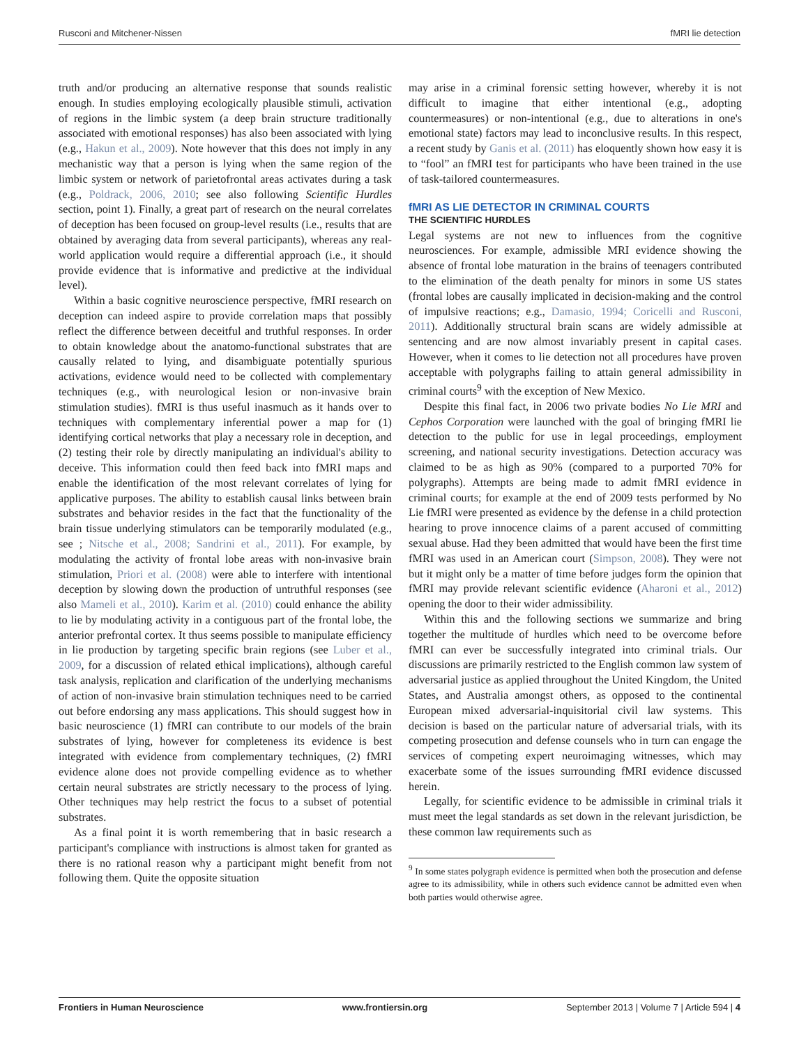Rusconi and Mitchener-Nissen fMRI lie detection
truth and/or producing an alternative response that sounds realistic enough. In studies employing ecologically plausible stimuli, activation of regions in the limbic system (a deep brain structure traditionally associated with emotional responses) has also been associated with lying (e.g., Hakun et al., 2009). Note however that this does not imply in any mechanistic way that a person is lying when the same region of the limbic system or network of parietofrontal areas activates during a task (e.g., Poldrack, 2006, 2010; see also following Scientific Hurdles section, point 1). Finally, a great part of research on the neural correlates of deception has been focused on group-level results (i.e., results that are obtained by averaging data from several participants), whereas any real-world application would require a differential approach (i.e., it should provide evidence that is informative and predictive at the individual level).
Within a basic cognitive neuroscience perspective, fMRI research on deception can indeed aspire to provide correlation maps that possibly reflect the difference between deceitful and truthful responses. In order to obtain knowledge about the anatomo-functional substrates that are causally related to lying, and disambiguate potentially spurious activations, evidence would need to be collected with complementary techniques (e.g., with neurological lesion or non-invasive brain stimulation studies). fMRI is thus useful inasmuch as it hands over to techniques with complementary inferential power a map for (1) identifying cortical networks that play a necessary role in deception, and (2) testing their role by directly manipulating an individual's ability to deceive. This information could then feed back into fMRI maps and enable the identification of the most relevant correlates of lying for applicative purposes. The ability to establish causal links between brain substrates and behavior resides in the fact that the functionality of the brain tissue underlying stimulators can be temporarily modulated (e.g., see ; Nitsche et al., 2008; Sandrini et al., 2011). For example, by modulating the activity of frontal lobe areas with non-invasive brain stimulation, Priori et al. (2008) were able to interfere with intentional deception by slowing down the production of untruthful responses (see also Mameli et al., 2010). Karim et al. (2010) could enhance the ability to lie by modulating activity in a contiguous part of the frontal lobe, the anterior prefrontal cortex. It thus seems possible to manipulate efficiency in lie production by targeting specific brain regions (see Luber et al., 2009, for a discussion of related ethical implications), although careful task analysis, replication and clarification of the underlying mechanisms of action of non-invasive brain stimulation techniques need to be carried out before endorsing any mass applications. This should suggest how in basic neuroscience (1) fMRI can contribute to our models of the brain substrates of lying, however for completeness its evidence is best integrated with evidence from complementary techniques, (2) fMRI evidence alone does not provide compelling evidence as to whether certain neural substrates are strictly necessary to the process of lying. Other techniques may help restrict the focus to a subset of potential substrates.
As a final point it is worth remembering that in basic research a participant's compliance with instructions is almost taken for granted as there is no rational reason why a participant might benefit from not following them. Quite the opposite situation
may arise in a criminal forensic setting however, whereby it is not difficult to imagine that either intentional (e.g., adopting countermeasures) or non-intentional (e.g., due to alterations in one's emotional state) factors may lead to inconclusive results. In this respect, a recent study by Ganis et al. (2011) has eloquently shown how easy it is to “fool” an fMRI test for participants who have been trained in the use of task-tailored countermeasures.
fMRI AS LIE DETECTOR IN CRIMINAL COURTS
THE SCIENTIFIC HURDLES
Legal systems are not new to influences from the cognitive neurosciences. For example, admissible MRI evidence showing the absence of frontal lobe maturation in the brains of teenagers contributed to the elimination of the death penalty for minors in some US states (frontal lobes are causally implicated in decision-making and the control of impulsive reactions; e.g., Damasio, 1994; Coricelli and Rusconi, 2011). Additionally structural brain scans are widely admissible at sentencing and are now almost invariably present in capital cases. However, when it comes to lie detection not all procedures have proven acceptable with polygraphs failing to attain general admissibility in criminal courts<sup>9</sup> with the exception of New Mexico.
Despite this final fact, in 2006 two private bodies No Lie MRI and Cephos Corporation were launched with the goal of bringing fMRI lie detection to the public for use in legal proceedings, employment screening, and national security investigations. Detection accuracy was claimed to be as high as 90% (compared to a purported 70% for polygraphs). Attempts are being made to admit fMRI evidence in criminal courts; for example at the end of 2009 tests performed by No Lie fMRI were presented as evidence by the defense in a child protection hearing to prove innocence claims of a parent accused of committing sexual abuse. Had they been admitted that would have been the first time fMRI was used in an American court (Simpson, 2008). They were not but it might only be a matter of time before judges form the opinion that fMRI may provide relevant scientific evidence (Aharoni et al., 2012) opening the door to their wider admissibility.
Within this and the following sections we summarize and bring together the multitude of hurdles which need to be overcome before fMRI can ever be successfully integrated into criminal trials. Our discussions are primarily restricted to the English common law system of adversarial justice as applied throughout the United Kingdom, the United States, and Australia amongst others, as opposed to the continental European mixed adversarial-inquisitorial civil law systems. This decision is based on the particular nature of adversarial trials, with its competing prosecution and defense counsels who in turn can engage the services of competing expert neuroimaging witnesses, which may exacerbate some of the issues surrounding fMRI evidence discussed herein.
Legally, for scientific evidence to be admissible in criminal trials it must meet the legal standards as set down in the relevant jurisdiction, be these common law requirements such as
<sup>9</sup> In some states polygraph evidence is permitted when both the prosecution and defense agree to its admissibility, while in others such evidence cannot be admitted even when both parties would otherwise agree.
Frontiers in Human Neuroscience www.frontiersin.org September 2013 | Volume 7 | Article 594 | 4